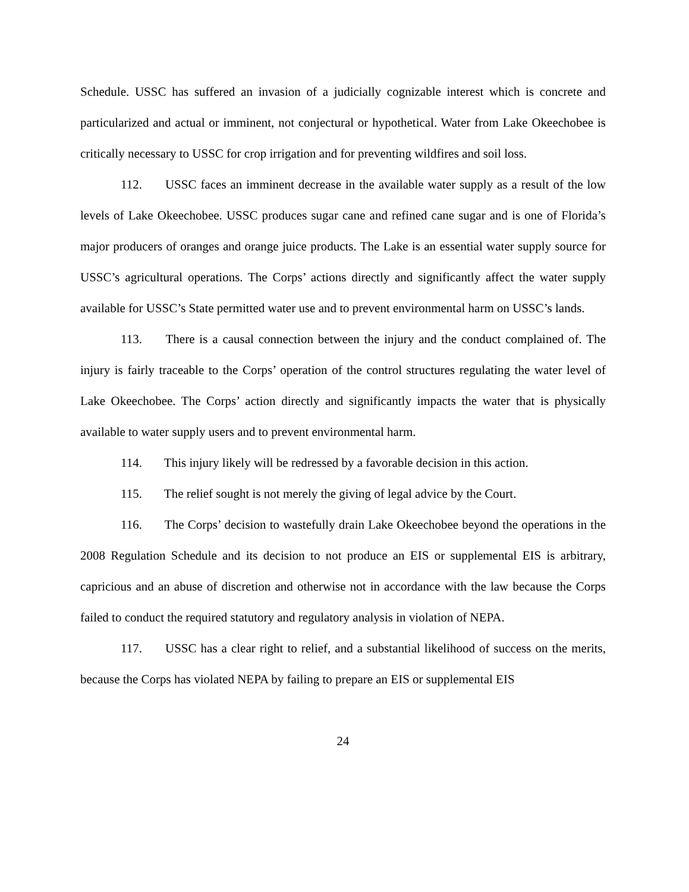Schedule. USSC has suffered an invasion of a judicially cognizable interest which is concrete and particularized and actual or imminent, not conjectural or hypothetical. Water from Lake Okeechobee is critically necessary to USSC for crop irrigation and for preventing wildfires and soil loss.
112. USSC faces an imminent decrease in the available water supply as a result of the low levels of Lake Okeechobee. USSC produces sugar cane and refined cane sugar and is one of Florida’s major producers of oranges and orange juice products. The Lake is an essential water supply source for USSC’s agricultural operations. The Corps’ actions directly and significantly affect the water supply available for USSC’s State permitted water use and to prevent environmental harm on USSC’s lands.
113. There is a causal connection between the injury and the conduct complained of. The injury is fairly traceable to the Corps’ operation of the control structures regulating the water level of Lake Okeechobee. The Corps’ action directly and significantly impacts the water that is physically available to water supply users and to prevent environmental harm.
114. This injury likely will be redressed by a favorable decision in this action.
115. The relief sought is not merely the giving of legal advice by the Court.
116. The Corps’ decision to wastefully drain Lake Okeechobee beyond the operations in the 2008 Regulation Schedule and its decision to not produce an EIS or supplemental EIS is arbitrary, capricious and an abuse of discretion and otherwise not in accordance with the law because the Corps failed to conduct the required statutory and regulatory analysis in violation of NEPA.
117. USSC has a clear right to relief, and a substantial likelihood of success on the merits, because the Corps has violated NEPA by failing to prepare an EIS or supplemental EIS
24